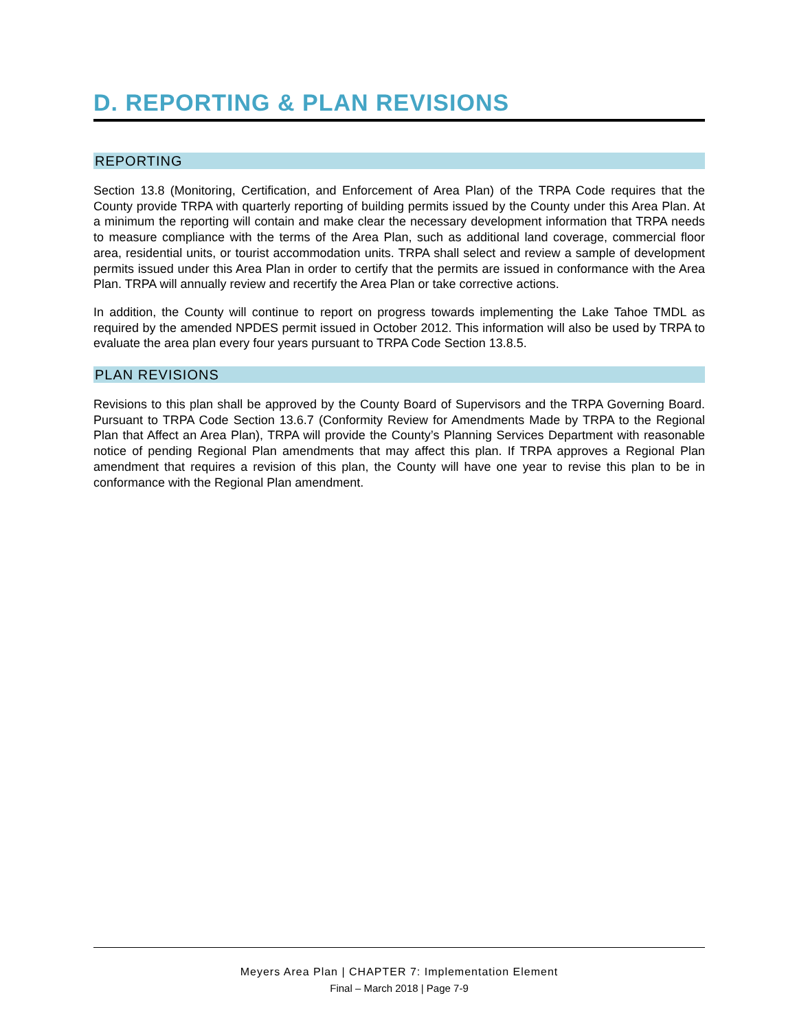D. REPORTING & PLAN REVISIONS
REPORTING
Section 13.8 (Monitoring, Certification, and Enforcement of Area Plan) of the TRPA Code requires that the County provide TRPA with quarterly reporting of building permits issued by the County under this Area Plan. At a minimum the reporting will contain and make clear the necessary development information that TRPA needs to measure compliance with the terms of the Area Plan, such as additional land coverage, commercial floor area, residential units, or tourist accommodation units. TRPA shall select and review a sample of development permits issued under this Area Plan in order to certify that the permits are issued in conformance with the Area Plan. TRPA will annually review and recertify the Area Plan or take corrective actions.
In addition, the County will continue to report on progress towards implementing the Lake Tahoe TMDL as required by the amended NPDES permit issued in October 2012. This information will also be used by TRPA to evaluate the area plan every four years pursuant to TRPA Code Section 13.8.5.
PLAN REVISIONS
Revisions to this plan shall be approved by the County Board of Supervisors and the TRPA Governing Board. Pursuant to TRPA Code Section 13.6.7 (Conformity Review for Amendments Made by TRPA to the Regional Plan that Affect an Area Plan), TRPA will provide the County’s Planning Services Department with reasonable notice of pending Regional Plan amendments that may affect this plan. If TRPA approves a Regional Plan amendment that requires a revision of this plan, the County will have one year to revise this plan to be in conformance with the Regional Plan amendment.
Meyers Area Plan | CHAPTER 7: Implementation Element
Final – March 2018 | Page 7-9